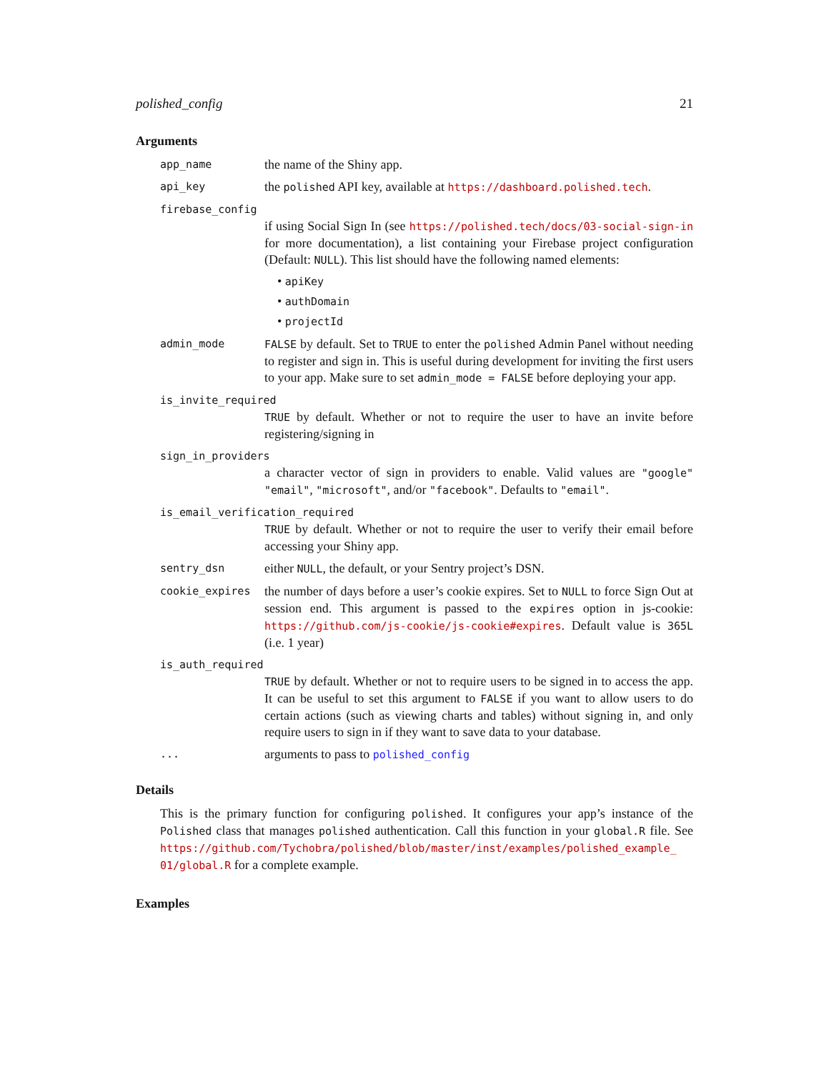polished_config 21
Arguments
app_name the name of the Shiny app.
api_key the polished API key, available at https://dashboard.polished.tech.
firebase_config
if using Social Sign In (see https://polished.tech/docs/03-social-sign-in for more documentation), a list containing your Firebase project configuration (Default: NULL). This list should have the following named elements:
• apiKey
• authDomain
• projectId
admin_mode FALSE by default. Set to TRUE to enter the polished Admin Panel without needing to register and sign in. This is useful during development for inviting the first users to your app. Make sure to set admin_mode = FALSE before deploying your app.
is_invite_required
TRUE by default. Whether or not to require the user to have an invite before registering/signing in
sign_in_providers
a character vector of sign in providers to enable. Valid values are "google" "email", "microsoft", and/or "facebook". Defaults to "email".
is_email_verification_required
TRUE by default. Whether or not to require the user to verify their email before accessing your Shiny app.
sentry_dsn either NULL, the default, or your Sentry project’s DSN.
cookie_expires the number of days before a user’s cookie expires. Set to NULL to force Sign Out at session end. This argument is passed to the expires option in js-cookie: https://github.com/js-cookie/js-cookie#expires. Default value is 365L (i.e. 1 year)
is_auth_required
TRUE by default. Whether or not to require users to be signed in to access the app. It can be useful to set this argument to FALSE if you want to allow users to do certain actions (such as viewing charts and tables) without signing in, and only require users to sign in if they want to save data to your database.
... arguments to pass to polished_config
Details
This is the primary function for configuring polished. It configures your app’s instance of the Polished class that manages polished authentication. Call this function in your global.R file. See https://github.com/Tychobra/polished/blob/master/inst/examples/polished_example_ 01/global.R for a complete example.
Examples